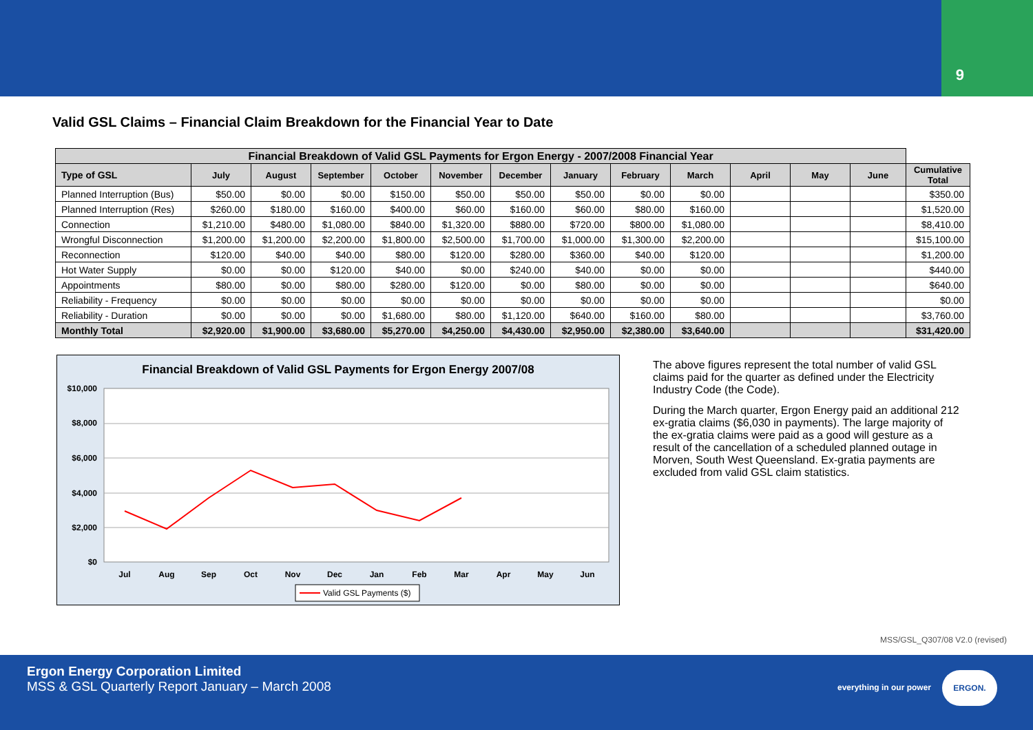9
Valid GSL Claims – Financial Claim Breakdown for the Financial Year to Date
| Financial Breakdown of Valid GSL Payments for Ergon Energy - 2007/2008 Financial Year | | | | | | | | | | | | | |
| --- | --- | --- | --- | --- | --- | --- | --- | --- | --- | --- | --- | --- | --- |
| Type of GSL | July | August | September | October | November | December | January | February | March | April | May | June | Cumulative Total |
| Planned Interruption (Bus) | $50.00 | $0.00 | $0.00 | $150.00 | $50.00 | $50.00 | $50.00 | $0.00 | $0.00 | | | | $350.00 |
| Planned Interruption (Res) | $260.00 | $180.00 | $160.00 | $400.00 | $60.00 | $160.00 | $60.00 | $80.00 | $160.00 | | | | $1,520.00 |
| Connection | $1,210.00 | $480.00 | $1,080.00 | $840.00 | $1,320.00 | $880.00 | $720.00 | $800.00 | $1,080.00 | | | | $8,410.00 |
| Wrongful Disconnection | $1,200.00 | $1,200.00 | $2,200.00 | $1,800.00 | $2,500.00 | $1,700.00 | $1,000.00 | $1,300.00 | $2,200.00 | | | | $15,100.00 |
| Reconnection | $120.00 | $40.00 | $40.00 | $80.00 | $120.00 | $280.00 | $360.00 | $40.00 | $120.00 | | | | $1,200.00 |
| Hot Water Supply | $0.00 | $0.00 | $120.00 | $40.00 | $0.00 | $240.00 | $40.00 | $0.00 | $0.00 | | | | $440.00 |
| Appointments | $80.00 | $0.00 | $80.00 | $280.00 | $120.00 | $0.00 | $80.00 | $0.00 | $0.00 | | | | $640.00 |
| Reliability - Frequency | $0.00 | $0.00 | $0.00 | $0.00 | $0.00 | $0.00 | $0.00 | $0.00 | $0.00 | | | | $0.00 |
| Reliability - Duration | $0.00 | $0.00 | $0.00 | $1,680.00 | $80.00 | $1,120.00 | $640.00 | $160.00 | $80.00 | | | | $3,760.00 |
| Monthly Total | $2,920.00 | $1,900.00 | $3,680.00 | $5,270.00 | $4,250.00 | $4,430.00 | $2,950.00 | $2,380.00 | $3,640.00 | | | | $31,420.00 |
Financial Breakdown of Valid GSL Payments for Ergon Energy 2007/08
$10,000
$8,000
$6,000
$4,000
$2,000
$0
Jul
Aug
Sep
Oct
Nov
Dec
Jan
Feb
Mar
Apr
May
Jun
Valid GSL Payments ($)
The above figures represent the total number of valid GSL claims paid for the quarter as defined under the Electricity Industry Code (the Code).
During the March quarter, Ergon Energy paid an additional 212 ex-gratia claims ($6,030 in payments). The large majority of the ex-gratia claims were paid as a good will gesture as a result of the cancellation of a scheduled planned outage in Morven, South West Queensland. Ex-gratia payments are excluded from valid GSL claim statistics.
MSS/GSL_Q307/08 V2.0 (revised)
Ergon Energy Corporation Limited
MSS & GSL Quarterly Report January – March 2008
everything in our power
ERGON.